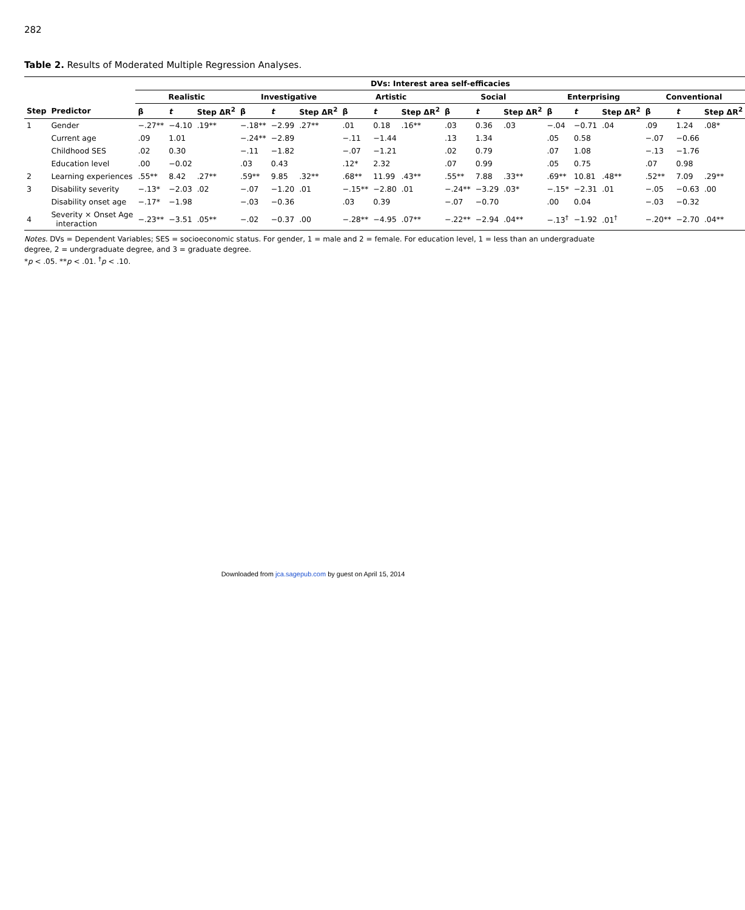282
Table 2. Results of Moderated Multiple Regression Analyses.
| | | DVs: Interest area self-efficacies | | | | | | | | | | | | | | | | | |
| --- | --- | --- | --- | --- | --- | --- | --- | --- | --- | --- | --- | --- | --- | --- | --- | --- | --- | --- | --- |
| | | Realistic | | | Investigative | | | Artistic | | | Social | | | Enterprising | | | Conventional | | |
| Step | Predictor | β | t | Step ΔR<sup>2</sup> | β | t | Step ΔR<sup>2</sup> | β | t | Step ΔR<sup>2</sup> | β | t | Step ΔR<sup>2</sup> | β | t | Step ΔR<sup>2</sup> | β | t | Step ΔR<sup>2</sup> |
| 1 | Gender | −.27** | −4.10 | .19** | −.18** | −2.99 | .27** | .01 | 0.18 | .16** | .03 | 0.36 | .03 | −.04 | −0.71 | .04 | .09 | 1.24 | .08* |
| | Current age | .09 | 1.01 | | −.24** | −2.89 | | −.11 | −1.44 | | .13 | 1.34 | | .05 | 0.58 | | −.07 | −0.66 | |
| | Childhood SES | .02 | 0.30 | | −.11 | −1.82 | | −.07 | −1.21 | | .02 | 0.79 | | .07 | 1.08 | | −.13 | −1.76 | |
| | Education level | .00 | −0.02 | | .03 | 0.43 | | .12* | 2.32 | | .07 | 0.99 | | .05 | 0.75 | | .07 | 0.98 | |
| 2 | Learning experiences | .55** | 8.42 | .27** | .59** | 9.85 | .32** | .68** | 11.99 | .43** | .55** | 7.88 | .33** | .69** | 10.81 | .48** | .52** | 7.09 | .29** |
| 3 | Disability severity | −.13* | −2.03 | .02 | −.07 | −1.20 | .01 | −.15** | −2.80 | .01 | −.24** | −3.29 | .03* | −.15* | −2.31 | .01 | −.05 | −0.63 | .00 |
| | Disability onset age | −.17* | −1.98 | | −.03 | −0.36 | | .03 | 0.39 | | −.07 | −0.70 | | .00 | 0.04 | | −.03 | −0.32 | |
| 4 | Severity × Onset Age interaction | −.23** | −3.51 | .05** | −.02 | −0.37 | .00 | −.28** | −4.95 | .07** | −.22** | −2.94 | .04** | −.13<sup>†</sup> | −1.92 | .01<sup>†</sup> | −.20** | −2.70 | .04** |
Notes. DVs = Dependent Variables; SES = socioeconomic status. For gender, 1 = male and 2 = female. For education level, 1 = less than an undergraduate degree, 2 = undergraduate degree, and 3 = graduate degree.
*p < .05. **p < .01. <sup>†</sup>p < .10.
Downloaded from jca.sagepub.com by guest on April 15, 2014